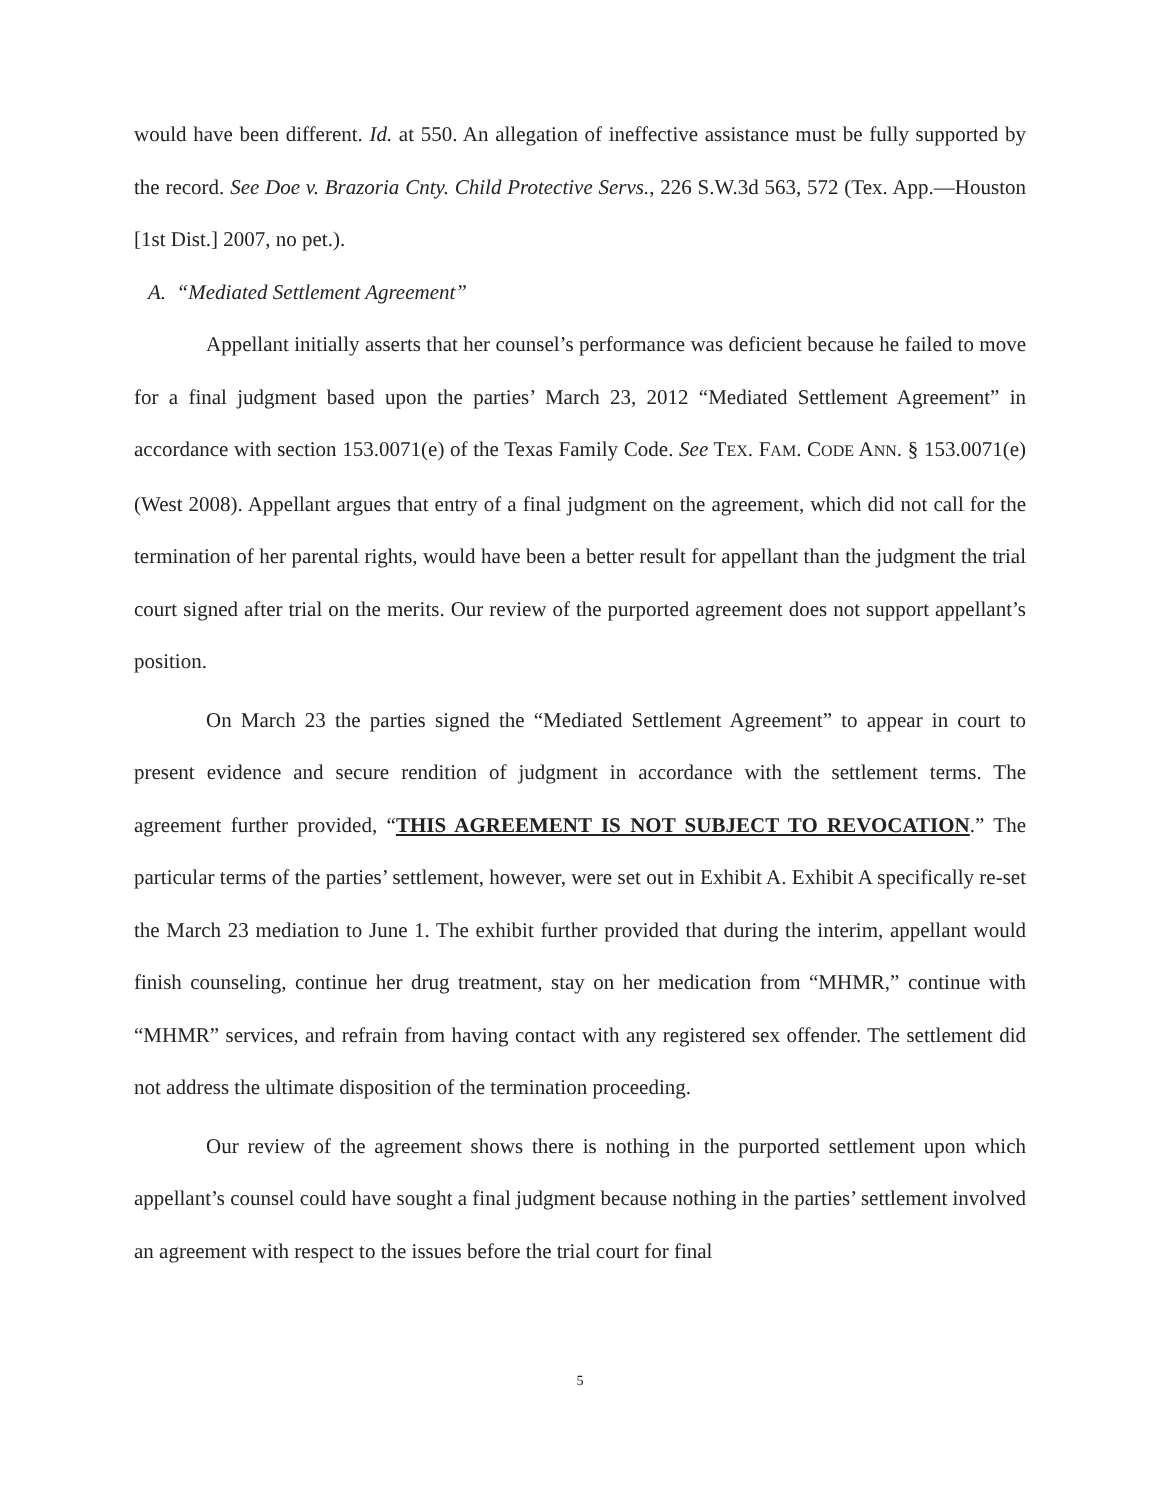would have been different. Id. at 550. An allegation of ineffective assistance must be fully supported by the record. See Doe v. Brazoria Cnty. Child Protective Servs., 226 S.W.3d 563, 572 (Tex. App.—Houston [1st Dist.] 2007, no pet.).
A. “Mediated Settlement Agreement”
Appellant initially asserts that her counsel’s performance was deficient because he failed to move for a final judgment based upon the parties’ March 23, 2012 “Mediated Settlement Agreement” in accordance with section 153.0071(e) of the Texas Family Code. See TEX. FAM. CODE ANN. § 153.0071(e) (West 2008). Appellant argues that entry of a final judgment on the agreement, which did not call for the termination of her parental rights, would have been a better result for appellant than the judgment the trial court signed after trial on the merits. Our review of the purported agreement does not support appellant’s position.
On March 23 the parties signed the “Mediated Settlement Agreement” to appear in court to present evidence and secure rendition of judgment in accordance with the settlement terms. The agreement further provided, “THIS AGREEMENT IS NOT SUBJECT TO REVOCATION.” The particular terms of the parties’ settlement, however, were set out in Exhibit A. Exhibit A specifically re-set the March 23 mediation to June 1. The exhibit further provided that during the interim, appellant would finish counseling, continue her drug treatment, stay on her medication from “MHMR,” continue with “MHMR” services, and refrain from having contact with any registered sex offender. The settlement did not address the ultimate disposition of the termination proceeding.
Our review of the agreement shows there is nothing in the purported settlement upon which appellant’s counsel could have sought a final judgment because nothing in the parties’ settlement involved an agreement with respect to the issues before the trial court for final
5